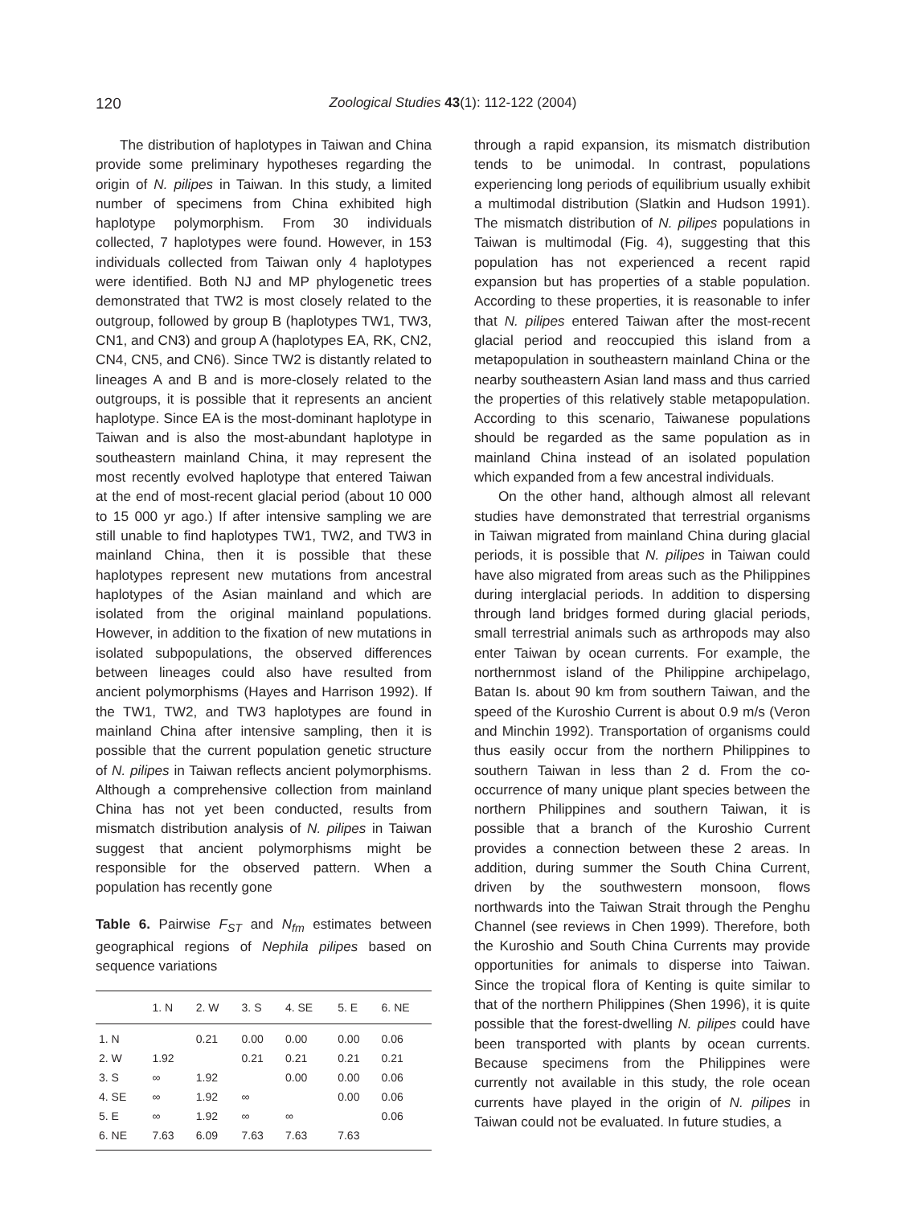120 Zoological Studies 43(1): 112-122 (2004)
The distribution of haplotypes in Taiwan and China provide some preliminary hypotheses regarding the origin of N. pilipes in Taiwan. In this study, a limited number of specimens from China exhibited high haplotype polymorphism. From 30 individuals collected, 7 haplotypes were found. However, in 153 individuals collected from Taiwan only 4 haplotypes were identified. Both NJ and MP phylogenetic trees demonstrated that TW2 is most closely related to the outgroup, followed by group B (haplotypes TW1, TW3, CN1, and CN3) and group A (haplotypes EA, RK, CN2, CN4, CN5, and CN6). Since TW2 is distantly related to lineages A and B and is more-closely related to the outgroups, it is possible that it represents an ancient haplotype. Since EA is the most-dominant haplotype in Taiwan and is also the most-abundant haplotype in southeastern mainland China, it may represent the most recently evolved haplotype that entered Taiwan at the end of most-recent glacial period (about 10 000 to 15 000 yr ago.) If after intensive sampling we are still unable to find haplotypes TW1, TW2, and TW3 in mainland China, then it is possible that these haplotypes represent new mutations from ancestral haplotypes of the Asian mainland and which are isolated from the original mainland populations. However, in addition to the fixation of new mutations in isolated subpopulations, the observed differences between lineages could also have resulted from ancient polymorphisms (Hayes and Harrison 1992). If the TW1, TW2, and TW3 haplotypes are found in mainland China after intensive sampling, then it is possible that the current population genetic structure of N. pilipes in Taiwan reflects ancient polymorphisms. Although a comprehensive collection from mainland China has not yet been conducted, results from mismatch distribution analysis of N. pilipes in Taiwan suggest that ancient polymorphisms might be responsible for the observed pattern. When a population has recently gone
Table 6. Pairwise F<sub>ST</sub> and N<sub>fm</sub> estimates between geographical regions of Nephila pilipes based on sequence variations
| | 1. N | 2. W | 3. S | 4. SE | 5. E | 6. NE |
| --- | --- | --- | --- | --- | --- | --- |
| 1. N | | 0.21 | 0.00 | 0.00 | 0.00 | 0.06 |
| 2. W | 1.92 | | 0.21 | 0.21 | 0.21 | 0.21 |
| 3. S | ∞ | 1.92 | | 0.00 | 0.00 | 0.06 |
| 4. SE | ∞ | 1.92 | ∞ | | 0.00 | 0.06 |
| 5. E | ∞ | 1.92 | ∞ | ∞ | | 0.06 |
| 6. NE | 7.63 | 6.09 | 7.63 | 7.63 | 7.63 | |
through a rapid expansion, its mismatch distribution tends to be unimodal. In contrast, populations experiencing long periods of equilibrium usually exhibit a multimodal distribution (Slatkin and Hudson 1991). The mismatch distribution of N. pilipes populations in Taiwan is multimodal (Fig. 4), suggesting that this population has not experienced a recent rapid expansion but has properties of a stable population. According to these properties, it is reasonable to infer that N. pilipes entered Taiwan after the most-recent glacial period and reoccupied this island from a metapopulation in southeastern mainland China or the nearby southeastern Asian land mass and thus carried the properties of this relatively stable metapopulation. According to this scenario, Taiwanese populations should be regarded as the same population as in mainland China instead of an isolated population which expanded from a few ancestral individuals.
On the other hand, although almost all relevant studies have demonstrated that terrestrial organisms in Taiwan migrated from mainland China during glacial periods, it is possible that N. pilipes in Taiwan could have also migrated from areas such as the Philippines during interglacial periods. In addition to dispersing through land bridges formed during glacial periods, small terrestrial animals such as arthropods may also enter Taiwan by ocean currents. For example, the northernmost island of the Philippine archipelago, Batan Is. about 90 km from southern Taiwan, and the speed of the Kuroshio Current is about 0.9 m/s (Veron and Minchin 1992). Transportation of organisms could thus easily occur from the northern Philippines to southern Taiwan in less than 2 d. From the co-occurrence of many unique plant species between the northern Philippines and southern Taiwan, it is possible that a branch of the Kuroshio Current provides a connection between these 2 areas. In addition, during summer the South China Current, driven by the southwestern monsoon, flows northwards into the Taiwan Strait through the Penghu Channel (see reviews in Chen 1999). Therefore, both the Kuroshio and South China Currents may provide opportunities for animals to disperse into Taiwan. Since the tropical flora of Kenting is quite similar to that of the northern Philippines (Shen 1996), it is quite possible that the forest-dwelling N. pilipes could have been transported with plants by ocean currents. Because specimens from the Philippines were currently not available in this study, the role ocean currents have played in the origin of N. pilipes in Taiwan could not be evaluated. In future studies, a